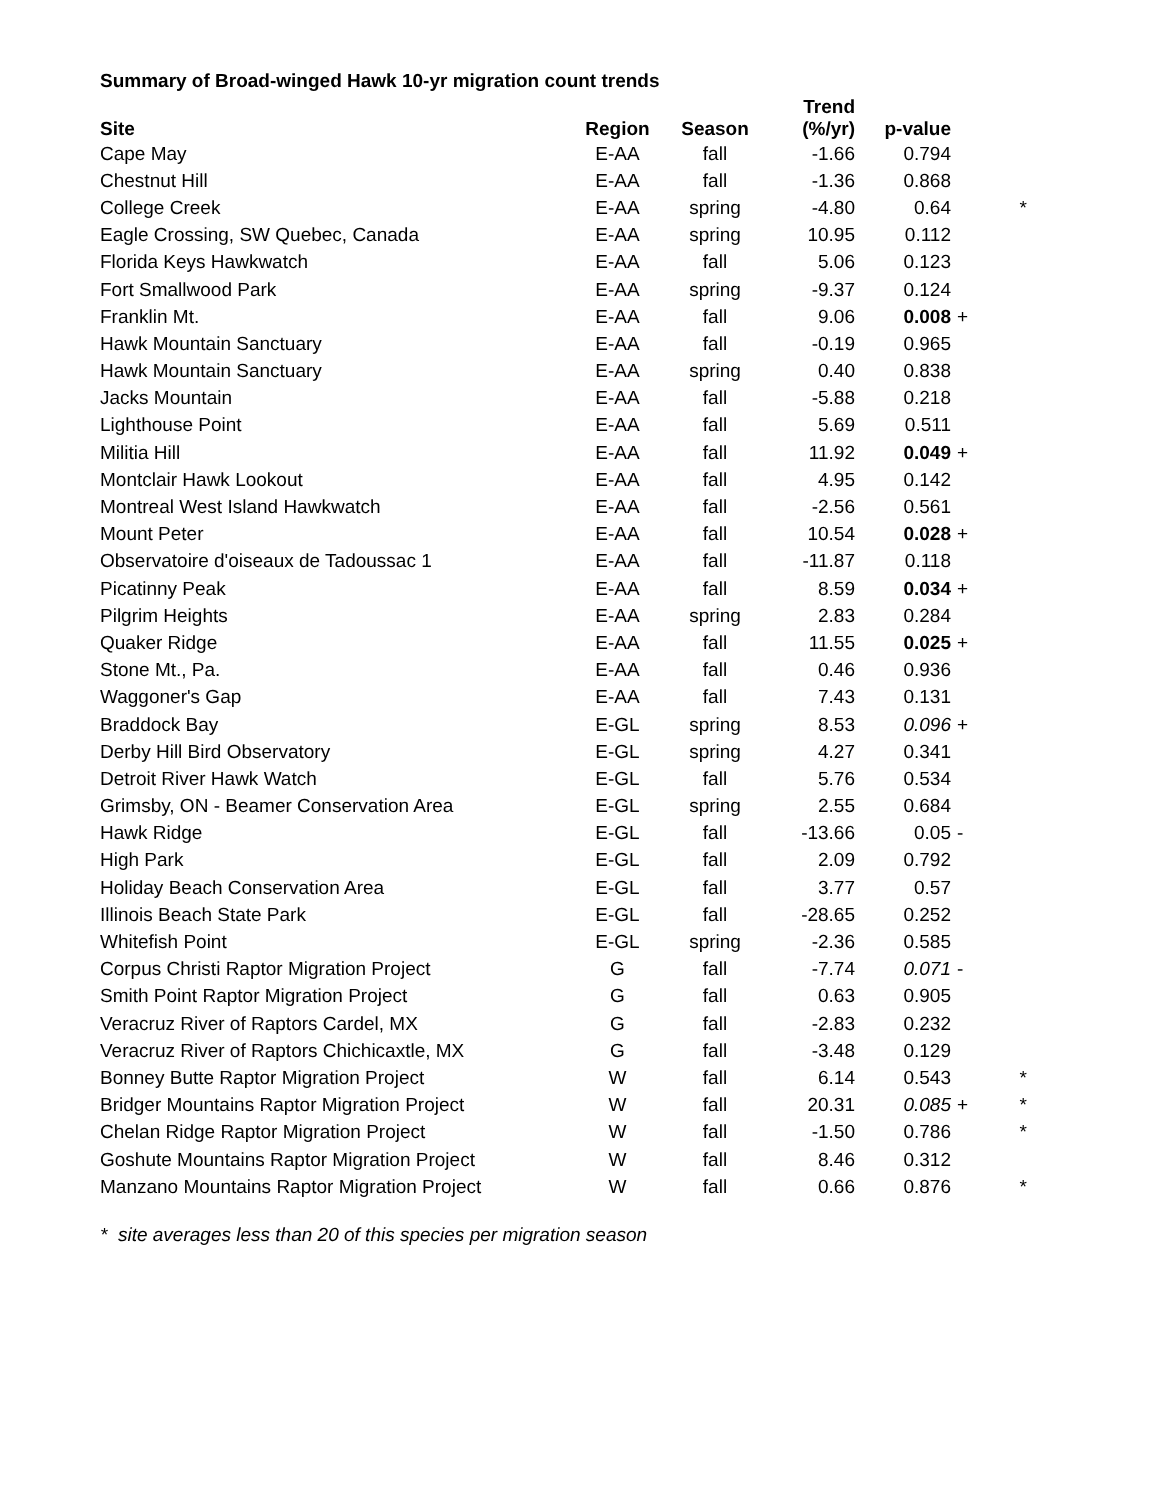Summary of Broad-winged Hawk 10-yr migration count trends
| Site | Region | Season | Trend (%/yr) | p-value | | |
| --- | --- | --- | --- | --- | --- | --- |
| Cape May | E-AA | fall | -1.66 | 0.794 | | |
| Chestnut Hill | E-AA | fall | -1.36 | 0.868 | | |
| College Creek | E-AA | spring | -4.80 | 0.64 | | * |
| Eagle Crossing, SW Quebec, Canada | E-AA | spring | 10.95 | 0.112 | | |
| Florida Keys Hawkwatch | E-AA | fall | 5.06 | 0.123 | | |
| Fort Smallwood Park | E-AA | spring | -9.37 | 0.124 | | |
| Franklin Mt. | E-AA | fall | 9.06 | 0.008 | + | |
| Hawk Mountain Sanctuary | E-AA | fall | -0.19 | 0.965 | | |
| Hawk Mountain Sanctuary | E-AA | spring | 0.40 | 0.838 | | |
| Jacks Mountain | E-AA | fall | -5.88 | 0.218 | | |
| Lighthouse Point | E-AA | fall | 5.69 | 0.511 | | |
| Militia Hill | E-AA | fall | 11.92 | 0.049 | + | |
| Montclair Hawk Lookout | E-AA | fall | 4.95 | 0.142 | | |
| Montreal West Island Hawkwatch | E-AA | fall | -2.56 | 0.561 | | |
| Mount Peter | E-AA | fall | 10.54 | 0.028 | + | |
| Observatoire d'oiseaux de Tadoussac 1 | E-AA | fall | -11.87 | 0.118 | | |
| Picatinny Peak | E-AA | fall | 8.59 | 0.034 | + | |
| Pilgrim Heights | E-AA | spring | 2.83 | 0.284 | | |
| Quaker Ridge | E-AA | fall | 11.55 | 0.025 | + | |
| Stone Mt., Pa. | E-AA | fall | 0.46 | 0.936 | | |
| Waggoner's Gap | E-AA | fall | 7.43 | 0.131 | | |
| Braddock Bay | E-GL | spring | 8.53 | 0.096 | + | |
| Derby Hill Bird Observatory | E-GL | spring | 4.27 | 0.341 | | |
| Detroit River Hawk Watch | E-GL | fall | 5.76 | 0.534 | | |
| Grimsby, ON - Beamer Conservation Area | E-GL | spring | 2.55 | 0.684 | | |
| Hawk Ridge | E-GL | fall | -13.66 | 0.05 | - | |
| High Park | E-GL | fall | 2.09 | 0.792 | | |
| Holiday Beach Conservation Area | E-GL | fall | 3.77 | 0.57 | | |
| Illinois Beach State Park | E-GL | fall | -28.65 | 0.252 | | |
| Whitefish Point | E-GL | spring | -2.36 | 0.585 | | |
| Corpus Christi Raptor Migration Project | G | fall | -7.74 | 0.071 | - | |
| Smith Point Raptor Migration Project | G | fall | 0.63 | 0.905 | | |
| Veracruz River of Raptors Cardel, MX | G | fall | -2.83 | 0.232 | | |
| Veracruz River of Raptors Chichicaxtle, MX | G | fall | -3.48 | 0.129 | | |
| Bonney Butte Raptor Migration Project | W | fall | 6.14 | 0.543 | | * |
| Bridger Mountains Raptor Migration Project | W | fall | 20.31 | 0.085 | + | * |
| Chelan Ridge Raptor Migration Project | W | fall | -1.50 | 0.786 | | * |
| Goshute Mountains Raptor Migration Project | W | fall | 8.46 | 0.312 | | |
| Manzano Mountains Raptor Migration Project | W | fall | 0.66 | 0.876 | | * |
* site averages less than 20 of this species per migration season